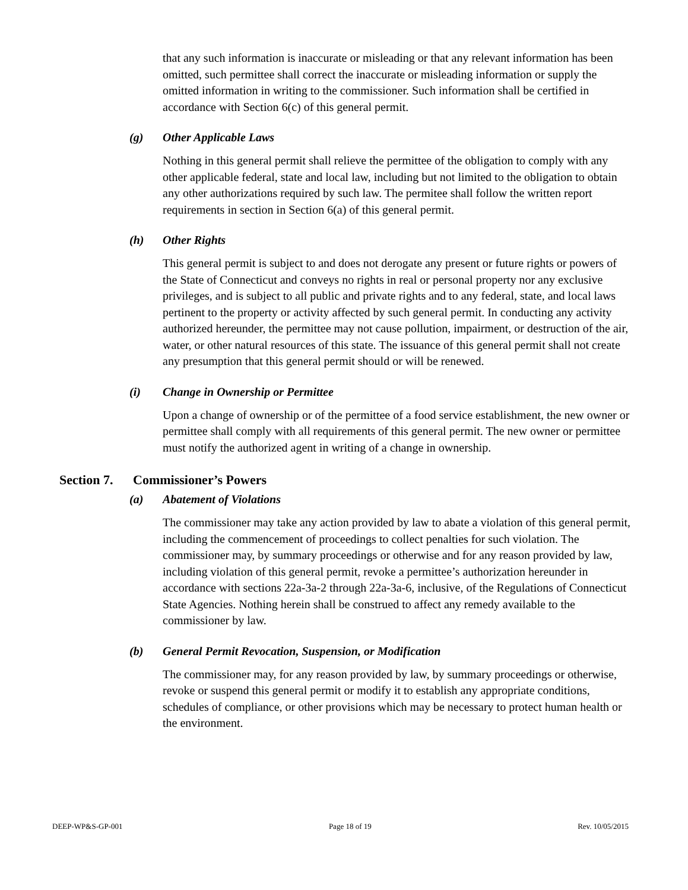that any such information is inaccurate or misleading or that any relevant information has been omitted, such permittee shall correct the inaccurate or misleading information or supply the omitted information in writing to the commissioner. Such information shall be certified in accordance with Section 6(c) of this general permit.
(g) Other Applicable Laws
Nothing in this general permit shall relieve the permittee of the obligation to comply with any other applicable federal, state and local law, including but not limited to the obligation to obtain any other authorizations required by such law. The permitee shall follow the written report requirements in section in Section 6(a) of this general permit.
(h) Other Rights
This general permit is subject to and does not derogate any present or future rights or powers of the State of Connecticut and conveys no rights in real or personal property nor any exclusive privileges, and is subject to all public and private rights and to any federal, state, and local laws pertinent to the property or activity affected by such general permit. In conducting any activity authorized hereunder, the permittee may not cause pollution, impairment, or destruction of the air, water, or other natural resources of this state. The issuance of this general permit shall not create any presumption that this general permit should or will be renewed.
(i) Change in Ownership or Permittee
Upon a change of ownership or of the permittee of a food service establishment, the new owner or permittee shall comply with all requirements of this general permit. The new owner or permittee must notify the authorized agent in writing of a change in ownership.
Section 7. Commissioner’s Powers
(a) Abatement of Violations
The commissioner may take any action provided by law to abate a violation of this general permit, including the commencement of proceedings to collect penalties for such violation. The commissioner may, by summary proceedings or otherwise and for any reason provided by law, including violation of this general permit, revoke a permittee’s authorization hereunder in accordance with sections 22a-3a-2 through 22a-3a-6, inclusive, of the Regulations of Connecticut State Agencies. Nothing herein shall be construed to affect any remedy available to the commissioner by law.
(b) General Permit Revocation, Suspension, or Modification
The commissioner may, for any reason provided by law, by summary proceedings or otherwise, revoke or suspend this general permit or modify it to establish any appropriate conditions, schedules of compliance, or other provisions which may be necessary to protect human health or the environment.
DEEP-WP&S-GP-001 Page 18 of 19 Rev. 10/05/2015